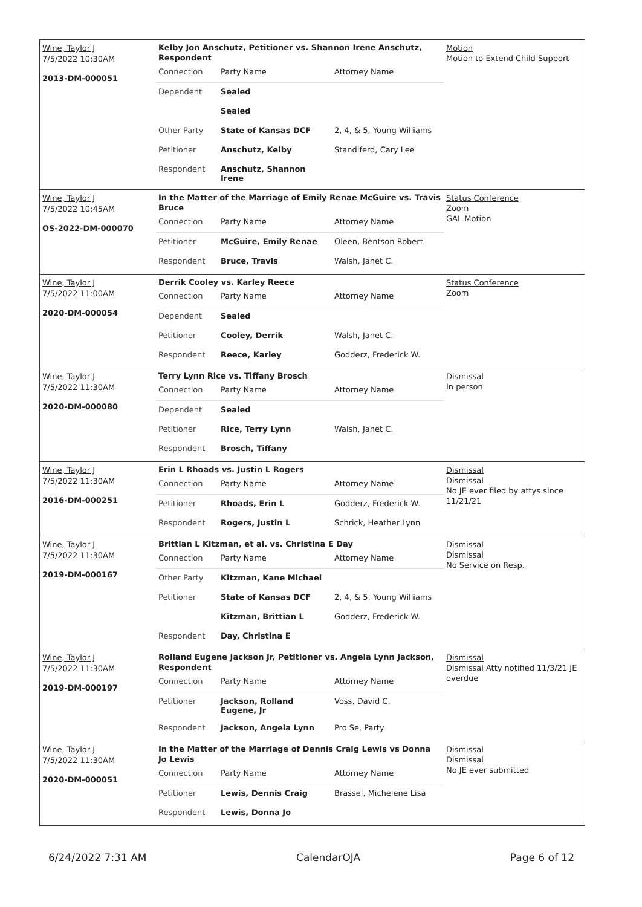Wine, Taylor J
7/5/2022 10:30AM
2013-DM-000051
Kelby Jon Anschutz, Petitioner vs. Shannon Irene Anschutz, Respondent
| Connection | Party Name | Attorney Name |
| Dependent | Sealed | |
| | Sealed | |
| Other Party | State of Kansas DCF | 2, 4, & 5, Young Williams |
| Petitioner | Anschutz, Kelby | Standiferd, Cary Lee |
| Respondent | Anschutz, Shannon Irene | |
Motion
Motion to Extend Child Support
Wine, Taylor J
7/5/2022 10:45AM
OS-2022-DM-000070
In the Matter of the Marriage of Emily Renae McGuire vs. Travis Bruce
| Connection | Party Name | Attorney Name |
| Petitioner | McGuire, Emily Renae | Oleen, Bentson Robert |
| Respondent | Bruce, Travis | Walsh, Janet C. |
Status Conference
Zoom
GAL Motion
Wine, Taylor J
7/5/2022 11:00AM
2020-DM-000054
Derrik Cooley vs. Karley Reece
| Connection | Party Name | Attorney Name |
| Dependent | Sealed | |
| Petitioner | Cooley, Derrik | Walsh, Janet C. |
| Respondent | Reece, Karley | Godderz, Frederick W. |
Status Conference
Zoom
Wine, Taylor J
7/5/2022 11:30AM
2020-DM-000080
Terry Lynn Rice vs. Tiffany Brosch
| Connection | Party Name | Attorney Name |
| Dependent | Sealed | |
| Petitioner | Rice, Terry Lynn | Walsh, Janet C. |
| Respondent | Brosch, Tiffany | |
Dismissal
In person
Wine, Taylor J
7/5/2022 11:30AM
2016-DM-000251
Erin L Rhoads vs. Justin L Rogers
| Connection | Party Name | Attorney Name |
| Petitioner | Rhoads, Erin L | Godderz, Frederick W. |
| Respondent | Rogers, Justin L | Schrick, Heather Lynn |
Dismissal
Dismissal
No JE ever filed by attys since 11/21/21
Wine, Taylor J
7/5/2022 11:30AM
2019-DM-000167
Brittian L Kitzman, et al. vs. Christina E Day
| Connection | Party Name | Attorney Name |
| Other Party | Kitzman, Kane Michael | |
| Petitioner | State of Kansas DCF | 2, 4, & 5, Young Williams |
| | Kitzman, Brittian L | Godderz, Frederick W. |
| Respondent | Day, Christina E | |
Dismissal
Dismissal
No Service on Resp.
Wine, Taylor J
7/5/2022 11:30AM
2019-DM-000197
Rolland Eugene Jackson Jr, Petitioner vs. Angela Lynn Jackson, Respondent
| Connection | Party Name | Attorney Name |
| Petitioner | Jackson, Rolland Eugene, Jr | Voss, David C. |
| Respondent | Jackson, Angela Lynn | Pro Se, Party |
Dismissal
Dismissal Atty notified 11/3/21 JE overdue
Wine, Taylor J
7/5/2022 11:30AM
2020-DM-000051
In the Matter of the Marriage of Dennis Craig Lewis vs Donna Jo Lewis
| Connection | Party Name | Attorney Name |
| Petitioner | Lewis, Dennis Craig | Brassel, Michelene Lisa |
| Respondent | Lewis, Donna Jo | |
Dismissal
Dismissal
No JE ever submitted
6/24/2022 7:31 AM CalendarOJA Page 6 of 12